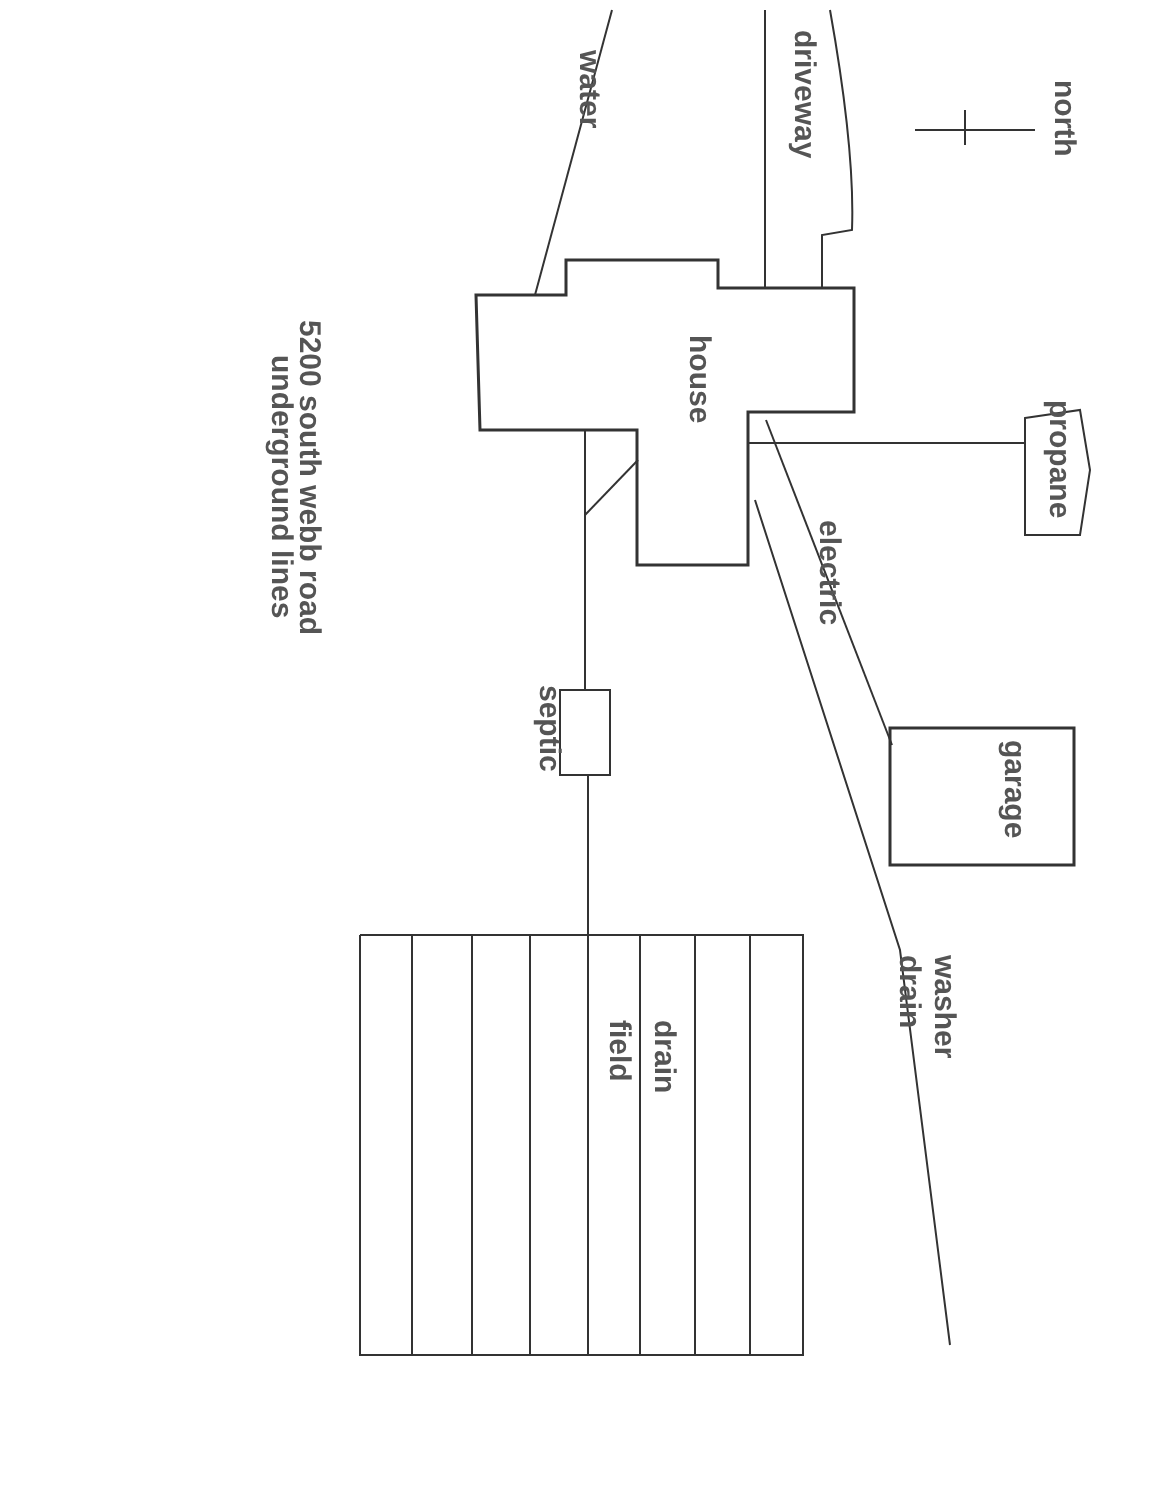north
driveway
water
house
propane
electric
garage
septic
washer
drain
drain
field
5200 south webb road
underground lines